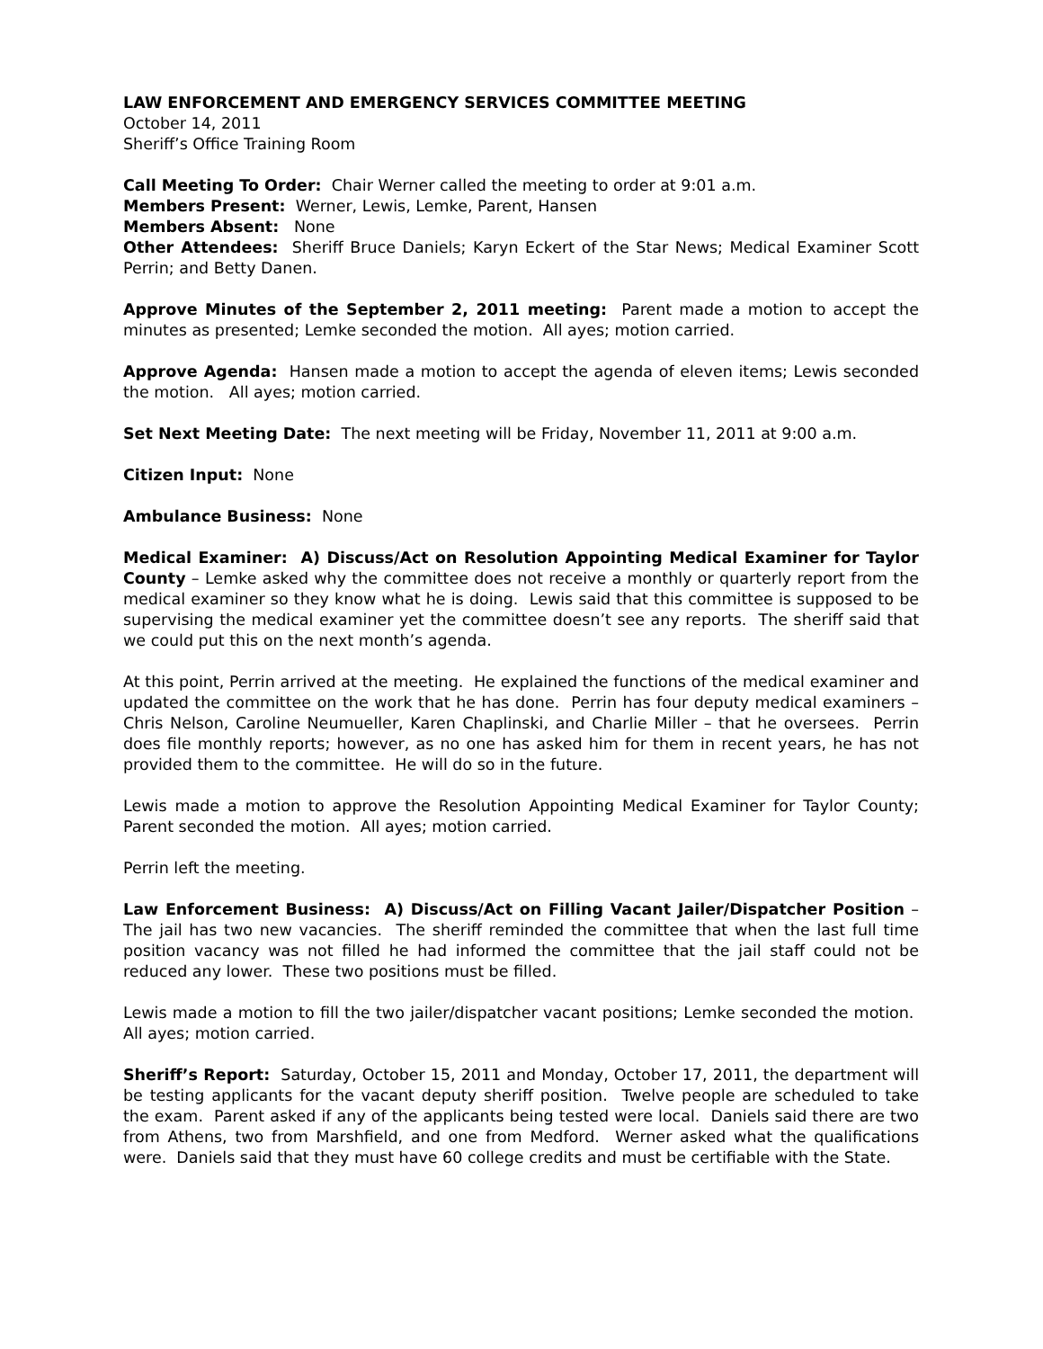LAW ENFORCEMENT AND EMERGENCY SERVICES COMMITTEE MEETING
October 14, 2011
Sheriff’s Office Training Room
Call Meeting To Order: Chair Werner called the meeting to order at 9:01 a.m.
Members Present: Werner, Lewis, Lemke, Parent, Hansen
Members Absent: None
Other Attendees: Sheriff Bruce Daniels; Karyn Eckert of the Star News; Medical Examiner Scott Perrin; and Betty Danen.
Approve Minutes of the September 2, 2011 meeting: Parent made a motion to accept the minutes as presented; Lemke seconded the motion. All ayes; motion carried.
Approve Agenda: Hansen made a motion to accept the agenda of eleven items; Lewis seconded the motion. All ayes; motion carried.
Set Next Meeting Date: The next meeting will be Friday, November 11, 2011 at 9:00 a.m.
Citizen Input: None
Ambulance Business: None
Medical Examiner: A) Discuss/Act on Resolution Appointing Medical Examiner for Taylor County – Lemke asked why the committee does not receive a monthly or quarterly report from the medical examiner so they know what he is doing. Lewis said that this committee is supposed to be supervising the medical examiner yet the committee doesn’t see any reports. The sheriff said that we could put this on the next month’s agenda.
At this point, Perrin arrived at the meeting. He explained the functions of the medical examiner and updated the committee on the work that he has done. Perrin has four deputy medical examiners – Chris Nelson, Caroline Neumueller, Karen Chaplinski, and Charlie Miller – that he oversees. Perrin does file monthly reports; however, as no one has asked him for them in recent years, he has not provided them to the committee. He will do so in the future.
Lewis made a motion to approve the Resolution Appointing Medical Examiner for Taylor County; Parent seconded the motion. All ayes; motion carried.
Perrin left the meeting.
Law Enforcement Business: A) Discuss/Act on Filling Vacant Jailer/Dispatcher Position – The jail has two new vacancies. The sheriff reminded the committee that when the last full time position vacancy was not filled he had informed the committee that the jail staff could not be reduced any lower. These two positions must be filled.
Lewis made a motion to fill the two jailer/dispatcher vacant positions; Lemke seconded the motion. All ayes; motion carried.
Sheriff’s Report: Saturday, October 15, 2011 and Monday, October 17, 2011, the department will be testing applicants for the vacant deputy sheriff position. Twelve people are scheduled to take the exam. Parent asked if any of the applicants being tested were local. Daniels said there are two from Athens, two from Marshfield, and one from Medford. Werner asked what the qualifications were. Daniels said that they must have 60 college credits and must be certifiable with the State.